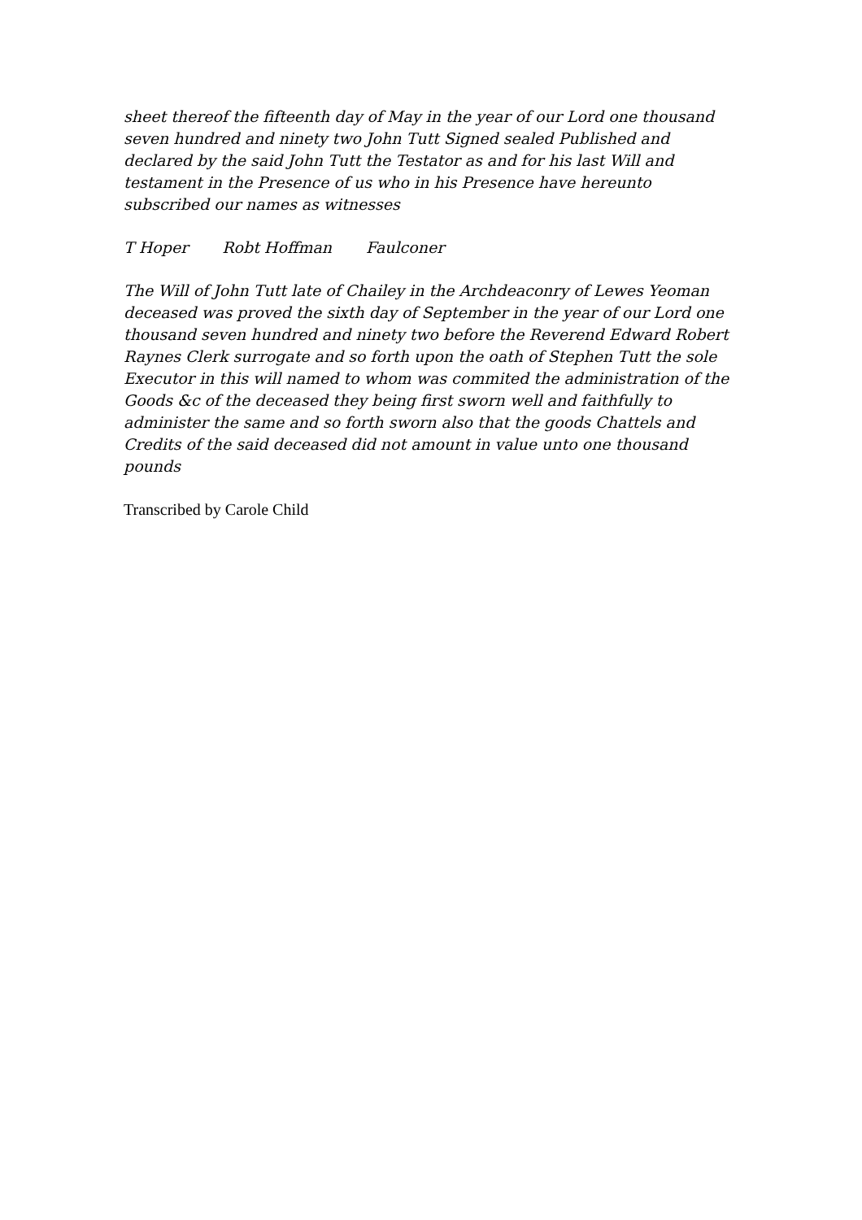sheet thereof the fifteenth day of May in the year of our Lord one thousand seven hundred and ninety two John Tutt Signed sealed Published and declared by the said John Tutt the Testator as and for his last Will and testament in the Presence of us who in his Presence have hereunto subscribed our names as witnesses
T Hoper Robt Hoffman Faulconer
The Will of John Tutt late of Chailey in the Archdeaconry of Lewes Yeoman deceased was proved the sixth day of September in the year of our Lord one thousand seven hundred and ninety two before the Reverend Edward Robert Raynes Clerk surrogate and so forth upon the oath of Stephen Tutt the sole Executor in this will named to whom was commited the administration of the Goods &c of the deceased they being first sworn well and faithfully to administer the same and so forth sworn also that the goods Chattels and Credits of the said deceased did not amount in value unto one thousand pounds
Transcribed by Carole Child